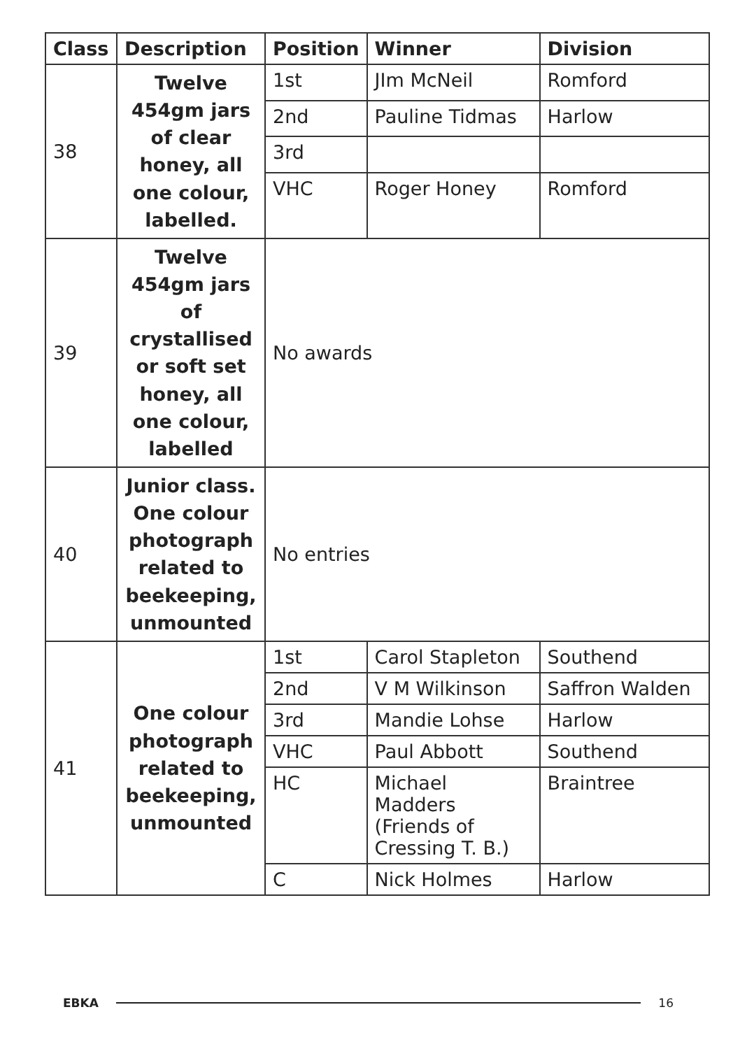| Class | Description | Position | Winner | Division |
| --- | --- | --- | --- | --- |
| 38 | Twelve 454gm jars of clear honey, all one colour, labelled. | 1st | JIm McNeil | Romford |
| | | 2nd | Pauline Tidmas | Harlow |
| | | 3rd | | |
| | | VHC | Roger Honey | Romford |
| 39 | Twelve 454gm jars of crystallised or soft set honey, all one colour, labelled | No awards | | |
| 40 | Junior class. One colour photograph related to beekeeping, unmounted | No entries | | |
| 41 | One colour photograph related to beekeeping, unmounted | 1st | Carol Stapleton | Southend |
| | | 2nd | V M Wilkinson | Saffron Walden |
| | | 3rd | Mandie Lohse | Harlow |
| | | VHC | Paul Abbott | Southend |
| | | HC | Michael Madders (Friends of Cressing T. B.) | Braintree |
| | | C | Nick Holmes | Harlow |
EBKA 16